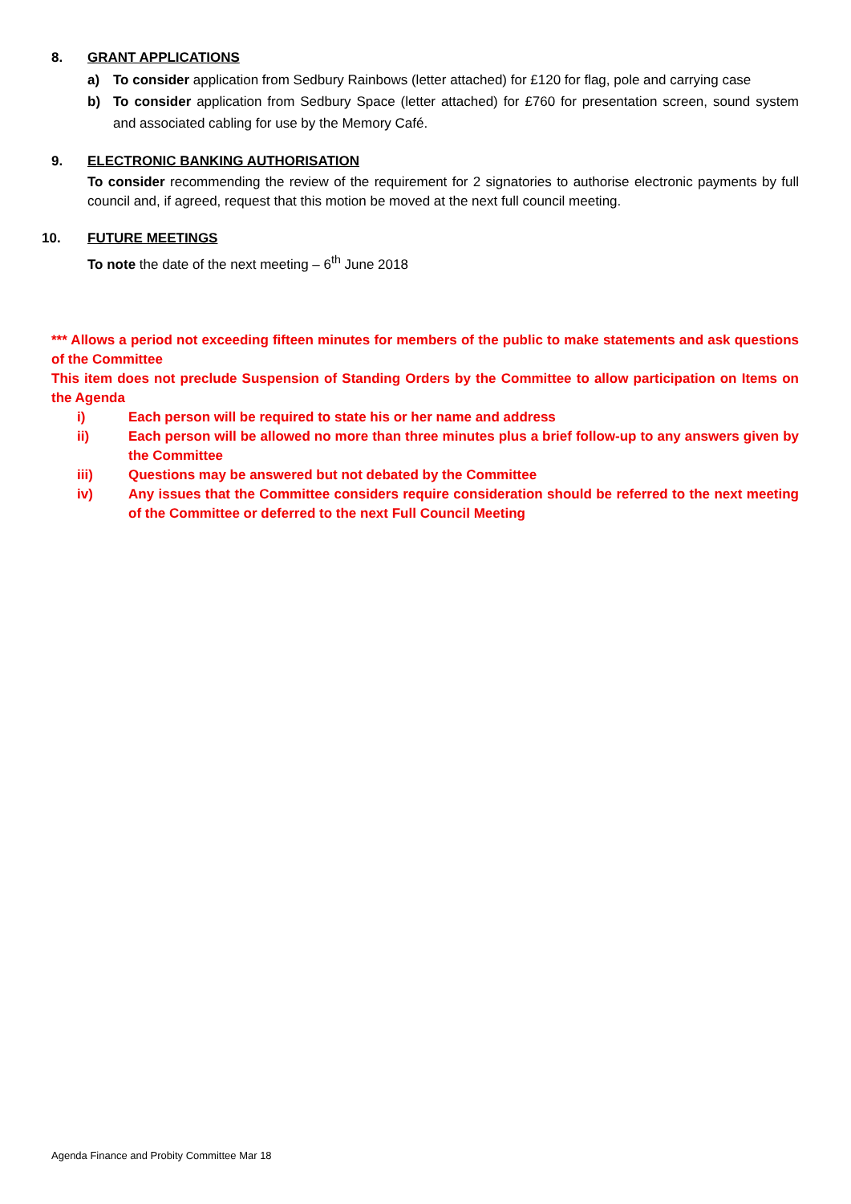8. GRANT APPLICATIONS
a) To consider application from Sedbury Rainbows (letter attached) for £120 for flag, pole and carrying case
b) To consider application from Sedbury Space (letter attached) for £760 for presentation screen, sound system and associated cabling for use by the Memory Café.
9. ELECTRONIC BANKING AUTHORISATION
To consider recommending the review of the requirement for 2 signatories to authorise electronic payments by full council and, if agreed, request that this motion be moved at the next full council meeting.
10. FUTURE MEETINGS
To note the date of the next meeting – 6<sup>th</sup> June 2018
*** Allows a period not exceeding fifteen minutes for members of the public to make statements and ask questions of the Committee
This item does not preclude Suspension of Standing Orders by the Committee to allow participation on Items on the Agenda
i) Each person will be required to state his or her name and address
ii) Each person will be allowed no more than three minutes plus a brief follow-up to any answers given by the Committee
iii) Questions may be answered but not debated by the Committee
iv) Any issues that the Committee considers require consideration should be referred to the next meeting of the Committee or deferred to the next Full Council Meeting
Agenda Finance and Probity Committee Mar 18